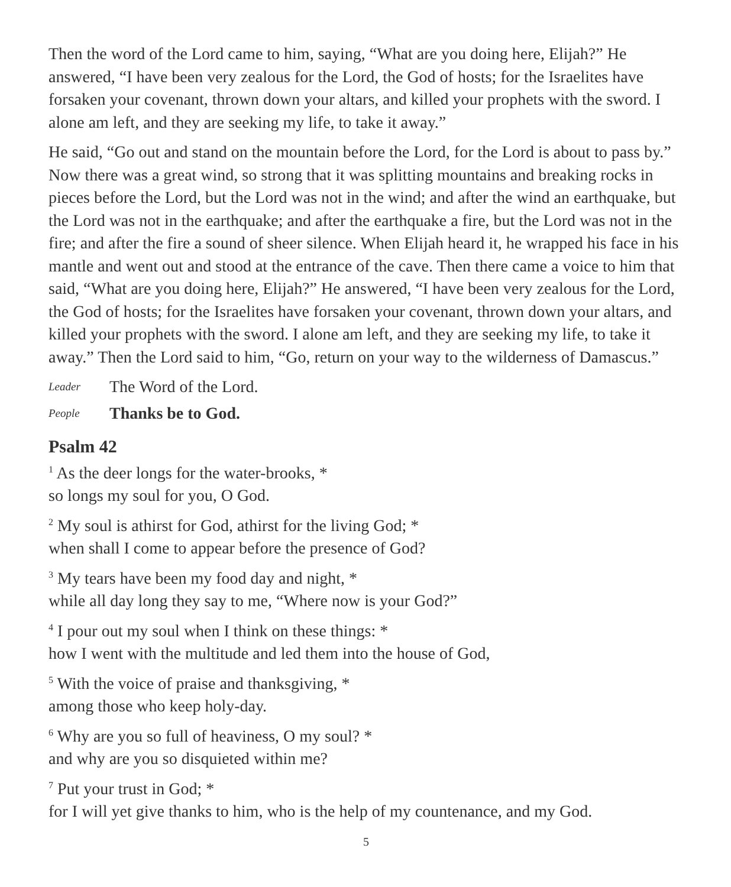Then the word of the Lord came to him, saying, “What are you doing here, Elijah?” He answered, “I have been very zealous for the Lord, the God of hosts; for the Israelites have forsaken your covenant, thrown down your altars, and killed your prophets with the sword. I alone am left, and they are seeking my life, to take it away.”
He said, “Go out and stand on the mountain before the Lord, for the Lord is about to pass by.” Now there was a great wind, so strong that it was splitting mountains and breaking rocks in pieces before the Lord, but the Lord was not in the wind; and after the wind an earthquake, but the Lord was not in the earthquake; and after the earthquake a fire, but the Lord was not in the fire; and after the fire a sound of sheer silence. When Elijah heard it, he wrapped his face in his mantle and went out and stood at the entrance of the cave. Then there came a voice to him that said, “What are you doing here, Elijah?” He answered, “I have been very zealous for the Lord, the God of hosts; for the Israelites have forsaken your covenant, thrown down your altars, and killed your prophets with the sword. I alone am left, and they are seeking my life, to take it away.” Then the Lord said to him, “Go, return on your way to the wilderness of Damascus.”
Leader The Word of the Lord.
People Thanks be to God.
Psalm 42
<sup>1</sup> As the deer longs for the water-brooks, *
so longs my soul for you, O God.
<sup>2</sup> My soul is athirst for God, athirst for the living God; *
when shall I come to appear before the presence of God?
<sup>3</sup> My tears have been my food day and night, *
while all day long they say to me, “Where now is your God?”
<sup>4</sup> I pour out my soul when I think on these things: *
how I went with the multitude and led them into the house of God,
<sup>5</sup> With the voice of praise and thanksgiving, *
among those who keep holy-day.
<sup>6</sup> Why are you so full of heaviness, O my soul? *
and why are you so disquieted within me?
<sup>7</sup> Put your trust in God; *
for I will yet give thanks to him, who is the help of my countenance, and my God.
5